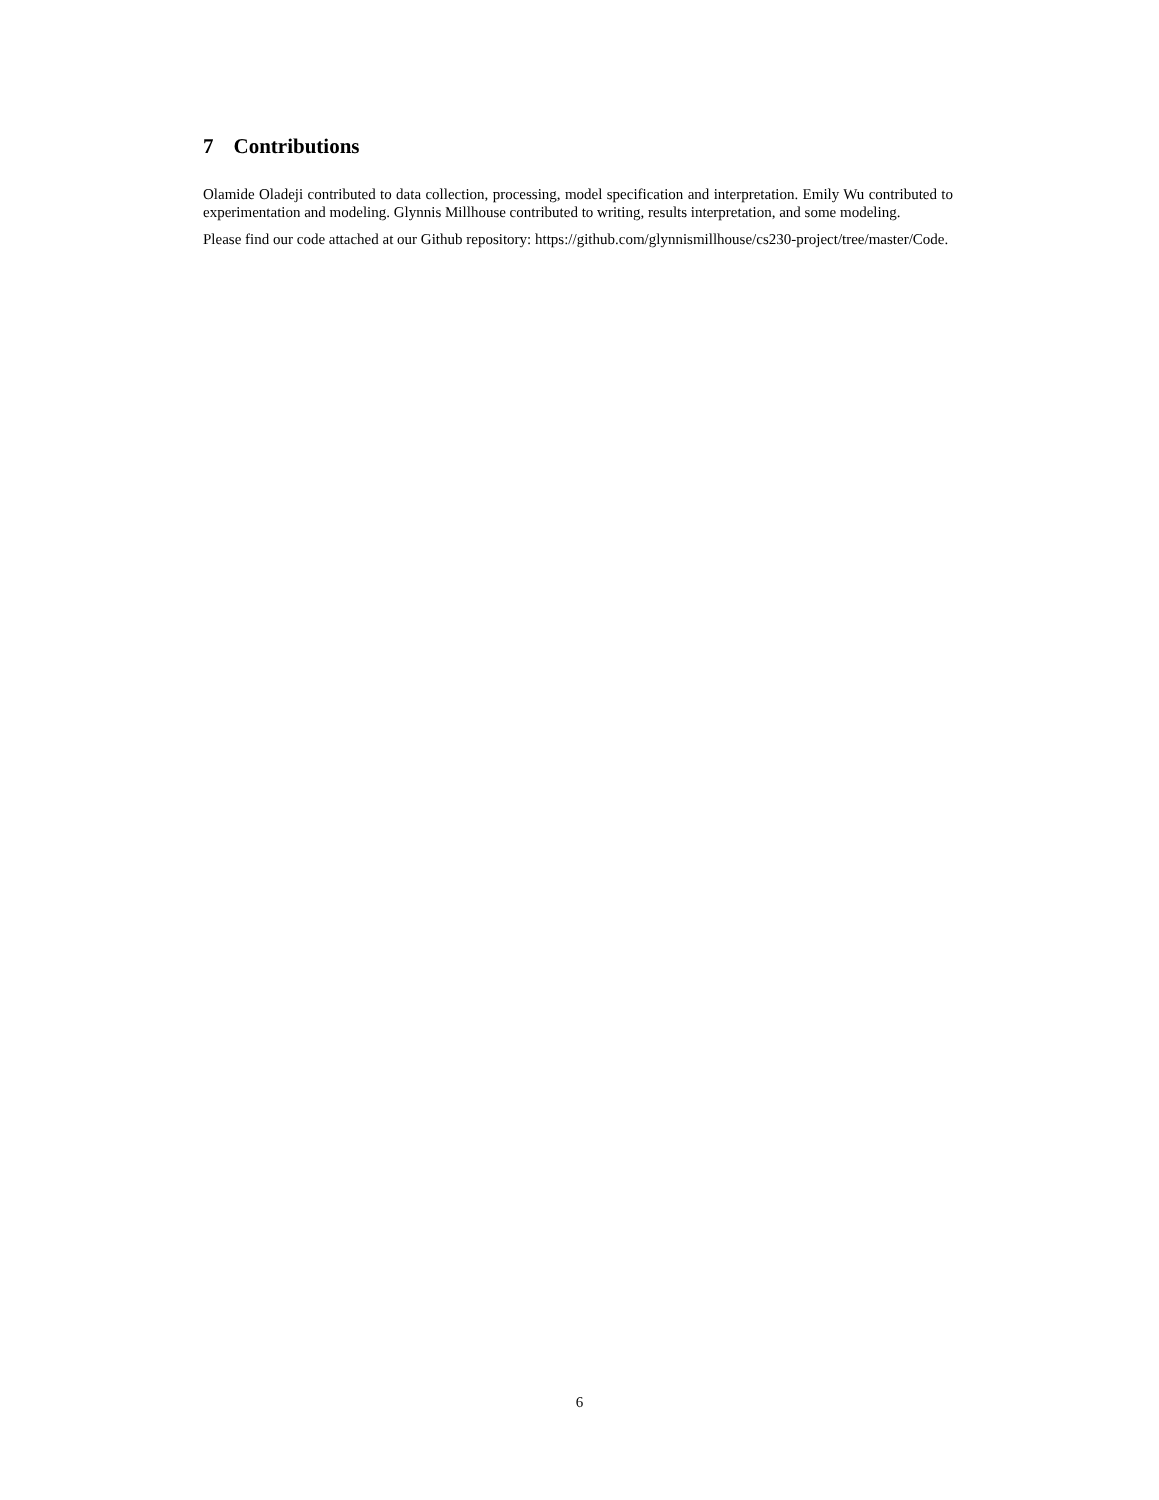7 Contributions
Olamide Oladeji contributed to data collection, processing, model specification and interpretation. Emily Wu contributed to experimentation and modeling. Glynnis Millhouse contributed to writing, results interpretation, and some modeling.
Please find our code attached at our Github repository: https://github.com/glynnismillhouse/cs230-project/tree/master/Code.
6